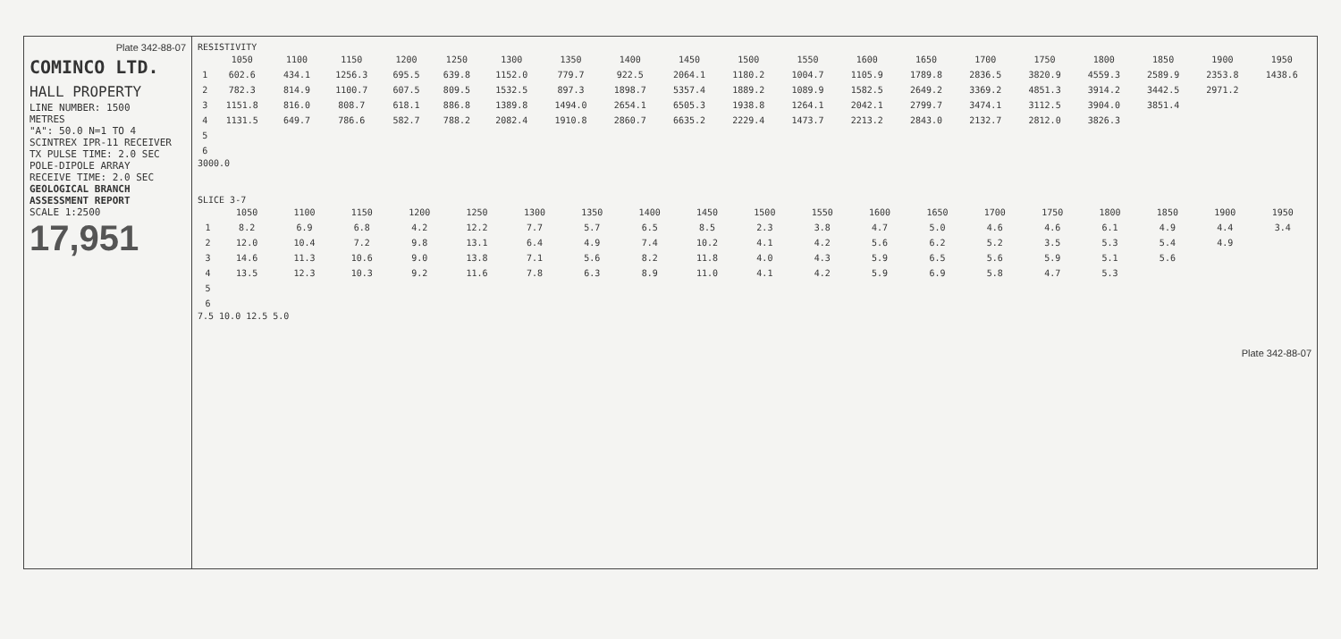Plate 342-88-07
COMINCO LTD.
HALL PROPERTY
LINE NUMBER: 1500
METRES
"A": 50.0 N=1 TO 4
SCINTREX IPR-11 RECEIVER
TX PULSE TIME: 2.0 SEC
POLE-DIPOLE ARRAY
RECEIVE TIME: 2.0 SEC
GEOLOGICAL BRANCH ASSESSMENT REPORT
SCALE 1:2500
17,951
RESISTIVITY
| | 1050 | 1100 | 1150 | 1200 | 1250 | 1300 | 1350 | 1400 | 1450 | 1500 | 1550 | 1600 | 1650 | 1700 | 1750 | 1800 | 1850 | 1900 | 1950 |
| --- | --- | --- | --- | --- | --- | --- | --- | --- | --- | --- | --- | --- | --- | --- | --- | --- | --- | --- | --- |
| 1 | 602.6 | 434.1 | 1256.3 | 695.5 | 639.8 | 1152.0 | 779.7 | 922.5 | 2064.1 | 1180.2 | 1004.7 | 1105.9 | 1789.8 | 2836.5 | 3820.9 | 4559.3 | 2589.9 | 2353.8 | 1438.6 |
| 2 | 782.3 | 814.9 | 1100.7 | 607.5 | 809.5 | 1532.5 | 897.3 | 1898.7 | 5357.4 | 1889.2 | 1089.9 | 1582.5 | 2649.2 | 3369.2 | 4851.3 | 3914.2 | 3442.5 | 2971.2 | |
| 3 | 1151.8 | 816.0 | 808.7 | 618.1 | 886.8 | 1389.8 | 1494.0 | 2654.1 | 6505.3 | 1938.8 | 1264.1 | 2042.1 | 2799.7 | 3474.1 | 3112.5 | 3904.0 | 3851.4 | | |
| 4 | 1131.5 | 649.7 | 786.6 | 582.7 | 788.2 | 2082.4 | 1910.8 | 2860.7 | 6635.2 | 2229.4 | 1473.7 | 2213.2 | 2843.0 | 2132.7 | 2812.0 | 3826.3 | | | |
| 5 | | | | | | | | | | | | | | | | | | | |
| 6 | | | | | | | | | | | | | | | | | | | |
3000.0
SLICE 3-7
| | 1050 | 1100 | 1150 | 1200 | 1250 | 1300 | 1350 | 1400 | 1450 | 1500 | 1550 | 1600 | 1650 | 1700 | 1750 | 1800 | 1850 | 1900 | 1950 |
| --- | --- | --- | --- | --- | --- | --- | --- | --- | --- | --- | --- | --- | --- | --- | --- | --- | --- | --- | --- |
| 1 | 8.2 | 6.9 | 6.8 | 4.2 | 12.2 | 7.7 | 5.7 | 6.5 | 8.5 | 2.3 | 3.8 | 4.7 | 5.0 | 4.6 | 4.6 | 6.1 | 4.9 | 4.4 | 3.4 |
| 2 | 12.0 | 10.4 | 7.2 | 9.8 | 13.1 | 6.4 | 4.9 | 7.4 | 10.2 | 4.1 | 4.2 | 5.6 | 6.2 | 5.2 | 3.5 | 5.3 | 5.4 | 4.9 | |
| 3 | 14.6 | 11.3 | 10.6 | 9.0 | 13.8 | 7.1 | 5.6 | 8.2 | 11.8 | 4.0 | 4.3 | 5.9 | 6.5 | 5.6 | 5.9 | 5.1 | 5.6 | | |
| 4 | 13.5 | 12.3 | 10.3 | 9.2 | 11.6 | 7.8 | 6.3 | 8.9 | 11.0 | 4.1 | 4.2 | 5.9 | 6.9 | 5.8 | 4.7 | 5.3 | | | |
| 5 | | | | | | | | | | | | | | | | | | | |
| 6 | | | | | | | | | | | | | | | | | | | |
7.5 10.0 12.5 5.0
Plate 342-88-07